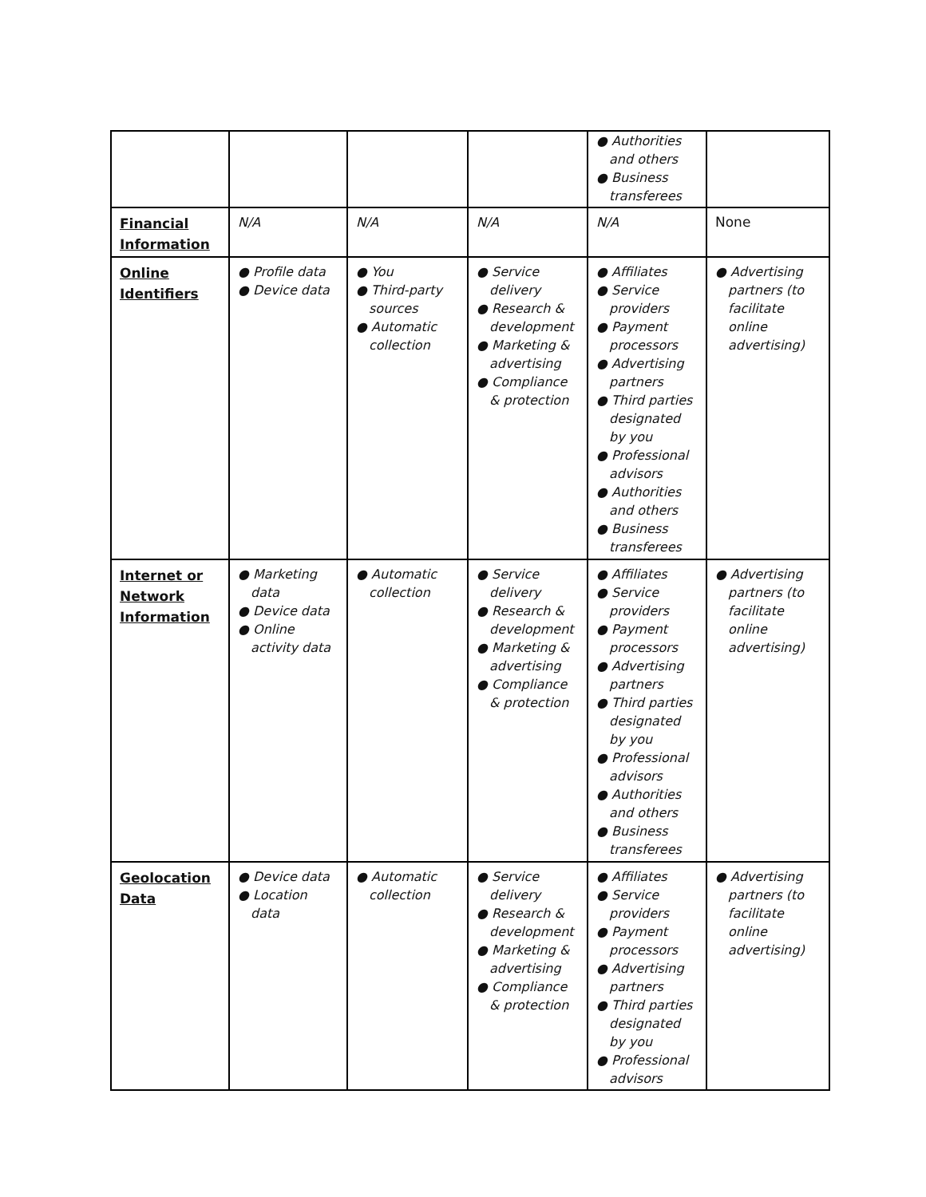| | | | | ● Authorities and others ● Business transferees | |
| Financial Information | N/A | N/A | N/A | N/A | None |
| Online Identifiers | ● Profile data ● Device data | ● You ● Third-party sources ● Automatic collection | ● Service delivery ● Research & development ● Marketing & advertising ● Compliance & protection | ● Affiliates ● Service providers ● Payment processors ● Advertising partners ● Third parties designated by you ● Professional advisors ● Authorities and others ● Business transferees | ● Advertising partners (to facilitate online advertising) |
| Internet or Network Information | ● Marketing data ● Device data ● Online activity data | ● Automatic collection | ● Service delivery ● Research & development ● Marketing & advertising ● Compliance & protection | ● Affiliates ● Service providers ● Payment processors ● Advertising partners ● Third parties designated by you ● Professional advisors ● Authorities and others ● Business transferees | ● Advertising partners (to facilitate online advertising) |
| Geolocation Data | ● Device data ● Location data | ● Automatic collection | ● Service delivery ● Research & development ● Marketing & advertising ● Compliance & protection | ● Affiliates ● Service providers ● Payment processors ● Advertising partners ● Third parties designated by you ● Professional advisors | ● Advertising partners (to facilitate online advertising) |